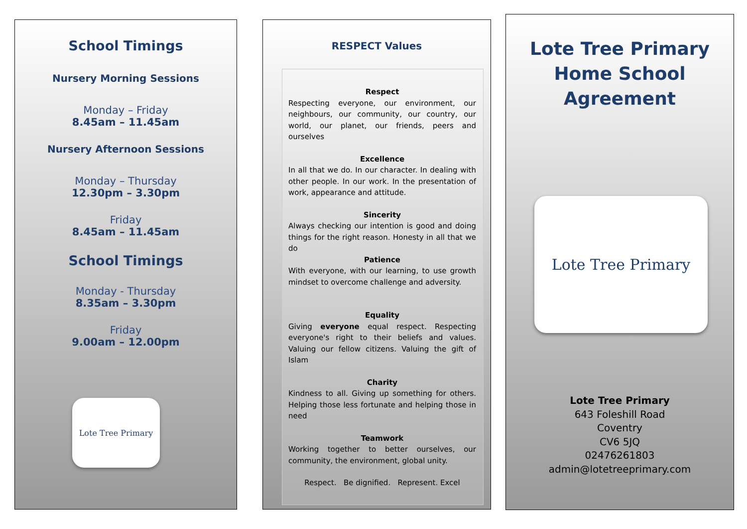School Timings
Nursery Morning Sessions
Monday – Friday
8.45am – 11.45am
Nursery Afternoon Sessions
Monday – Thursday
12.30pm – 3.30pm
Friday
8.45am – 11.45am
School Timings
Monday - Thursday
8.35am – 3.30pm
Friday
9.00am – 12.00pm
Lote Tree Primary
RESPECT Values
Respect
Respecting everyone, our environment, our neighbours, our community, our country, our world, our planet, our friends, peers and ourselves
Excellence
In all that we do. In our character. In dealing with other people. In our work. In the presentation of work, appearance and attitude.
Sincerity
Always checking our intention is good and doing things for the right reason. Honesty in all that we do
Patience
With everyone, with our learning, to use growth mindset to overcome challenge and adversity.
Equality
Giving everyone equal respect. Respecting everyone's right to their beliefs and values. Valuing our fellow citizens. Valuing the gift of Islam
Charity
Kindness to all. Giving up something for others. Helping those less fortunate and helping those in need
Teamwork
Working together to better ourselves, our community, the environment, global unity.
Respect. Be dignified. Represent. Excel
Lote Tree Primary
Home School Agreement
Lote Tree Primary
Lote Tree Primary
643 Foleshill Road
Coventry
CV6 5JQ
02476261803
admin@lotetreeprimary.com